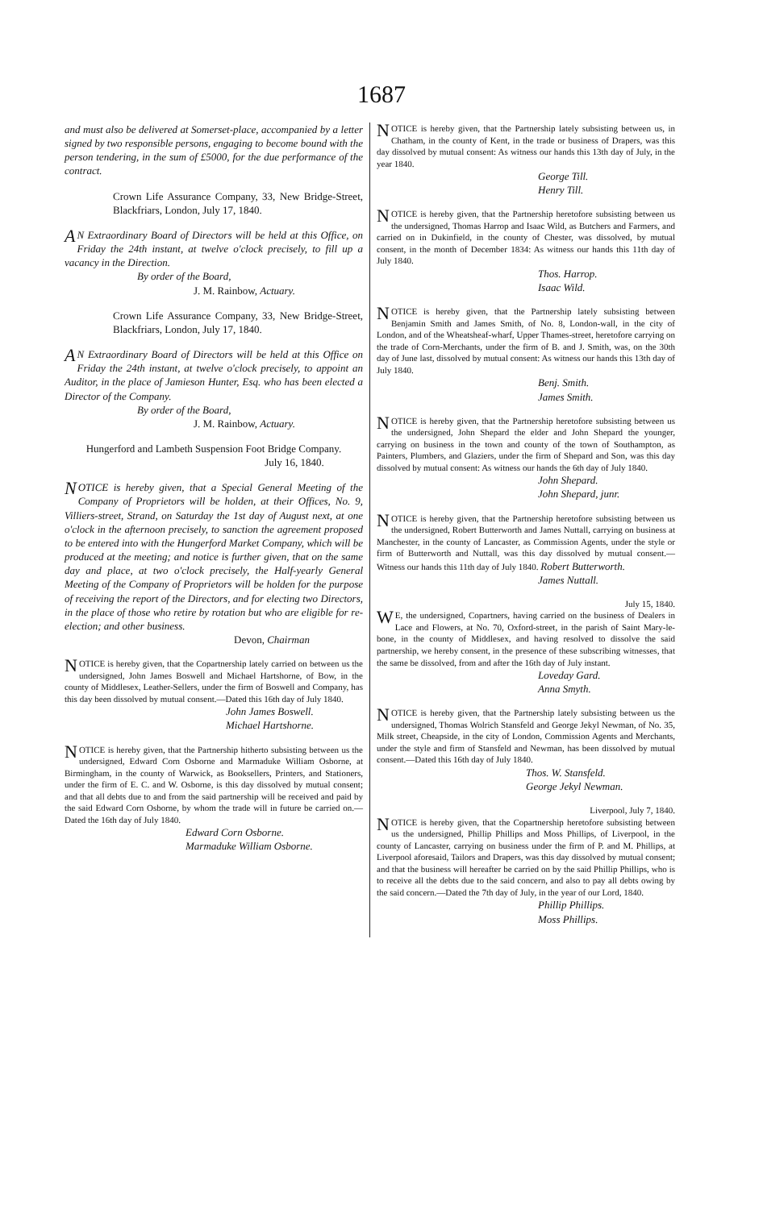1687
and must also be delivered at Somerset-place, accompanied by a letter signed by two responsible persons, engaging to become bound with the person tendering, in the sum of £5000, for the due performance of the contract.
Crown Life Assurance Company, 33, New Bridge-Street, Blackfriars, London, July 17, 1840.
AN Extraordinary Board of Directors will be held at this Office, on Friday the 24th instant, at twelve o'clock precisely, to fill up a vacancy in the Direction.
By order of the Board,
J. M. Rainbow, Actuary.
Crown Life Assurance Company, 33, New Bridge-Street, Blackfriars, London, July 17, 1840.
AN Extraordinary Board of Directors will be held at this Office on Friday the 24th instant, at twelve o'clock precisely, to appoint an Auditor, in the place of Jamieson Hunter, Esq. who has been elected a Director of the Company.
By order of the Board,
J. M. Rainbow, Actuary.
Hungerford and Lambeth Suspension Foot Bridge Company.
July 16, 1840.
NOTICE is hereby given, that a Special General Meeting of the Company of Proprietors will be holden, at their Offices, No. 9, Villiers-street, Strand, on Saturday the 1st day of August next, at one o'clock in the afternoon precisely, to sanction the agreement proposed to be entered into with the Hungerford Market Company, which will be produced at the meeting; and notice is further given, that on the same day and place, at two o'clock precisely, the Half-yearly General Meeting of the Company of Proprietors will be holden for the purpose of receiving the report of the Directors, and for electing two Directors, in the place of those who retire by rotation but who are eligible for re-election; and other business.
Devon, Chairman
NOTICE is hereby given, that the Copartnership lately carried on between us the undersigned, John James Boswell and Michael Hartshorne, of Bow, in the county of Middlesex, Leather-Sellers, under the firm of Boswell and Company, has this day been dissolved by mutual consent.—Dated this 16th day of July 1840.
John James Boswell.
Michael Hartshorne.
NOTICE is hereby given, that the Partnership hitherto subsisting between us the undersigned, Edward Corn Osborne and Marmaduke William Osborne, at Birmingham, in the county of Warwick, as Booksellers, Printers, and Stationers, under the firm of E. C. and W. Osborne, is this day dissolved by mutual consent; and that all debts due to and from the said partnership will be received and paid by the said Edward Corn Osborne, by whom the trade will in future be carried on.—Dated the 16th day of July 1840.
Edward Corn Osborne.
Marmaduke William Osborne.
NOTICE is hereby given, that the Partnership lately subsisting between us, in Chatham, in the county of Kent, in the trade or business of Drapers, was this day dissolved by mutual consent: As witness our hands this 13th day of July, in the year 1840.
George Till.
Henry Till.
NOTICE is hereby given, that the Partnership heretofore subsisting between us the undersigned, Thomas Harrop and Isaac Wild, as Butchers and Farmers, and carried on in Dukinfield, in the county of Chester, was dissolved, by mutual consent, in the month of December 1834: As witness our hands this 11th day of July 1840.
Thos. Harrop.
Isaac Wild.
NOTICE is hereby given, that the Partnership lately subsisting between Benjamin Smith and James Smith, of No. 8, London-wall, in the city of London, and of the Wheatsheaf-wharf, Upper Thames-street, heretofore carrying on the trade of Corn-Merchants, under the firm of B. and J. Smith, was, on the 30th day of June last, dissolved by mutual consent: As witness our hands this 13th day of July 1840.
Benj. Smith.
James Smith.
NOTICE is hereby given, that the Partnership heretofore subsisting between us the undersigned, John Shepard the elder and John Shepard the younger, carrying on business in the town and county of the town of Southampton, as Painters, Plumbers, and Glaziers, under the firm of Shepard and Son, was this day dissolved by mutual consent: As witness our hands the 6th day of July 1840.
John Shepard.
John Shepard, junr.
NOTICE is hereby given, that the Partnership heretofore subsisting between us the undersigned, Robert Butterworth and James Nuttall, carrying on business at Manchester, in the county of Lancaster, as Commission Agents, under the style or firm of Butterworth and Nuttall, was this day dissolved by mutual consent.—Witness our hands this 11th day of July 1840. Robert Butterworth.
James Nuttall.
July 15, 1840.
W E, the undersigned, Copartners, having carried on the business of Dealers in Lace and Flowers, at No. 70, Oxford-street, in the parish of Saint Mary-le-bone, in the county of Middlesex, and having resolved to dissolve the said partnership, we hereby consent, in the presence of these subscribing witnesses, that the same be dissolved, from and after the 16th day of July instant.
Loveday Gard.
Anna Smyth.
NOTICE is hereby given, that the Partnership lately subsisting between us the undersigned, Thomas Wolrich Stansfeld and George Jekyl Newman, of No. 35, Milk street, Cheapside, in the city of London, Commission Agents and Merchants, under the style and firm of Stansfeld and Newman, has been dissolved by mutual consent.—Dated this 16th day of July 1840.
Thos. W. Stansfeld.
George Jekyl Newman.
Liverpool, July 7, 1840.
N OTICE is hereby given, that the Copartnership heretofore subsisting between us the undersigned, Phillip Phillips and Moss Phillips, of Liverpool, in the county of Lancaster, carrying on business under the firm of P. and M. Phillips, at Liverpool aforesaid, Tailors and Drapers, was this day dissolved by mutual consent; and that the business will hereafter be carried on by the said Phillip Phillips, who is to receive all the debts due to the said concern, and also to pay all debts owing by the said concern.—Dated the 7th day of July, in the year of our Lord, 1840.
Phillip Phillips.
Moss Phillips.